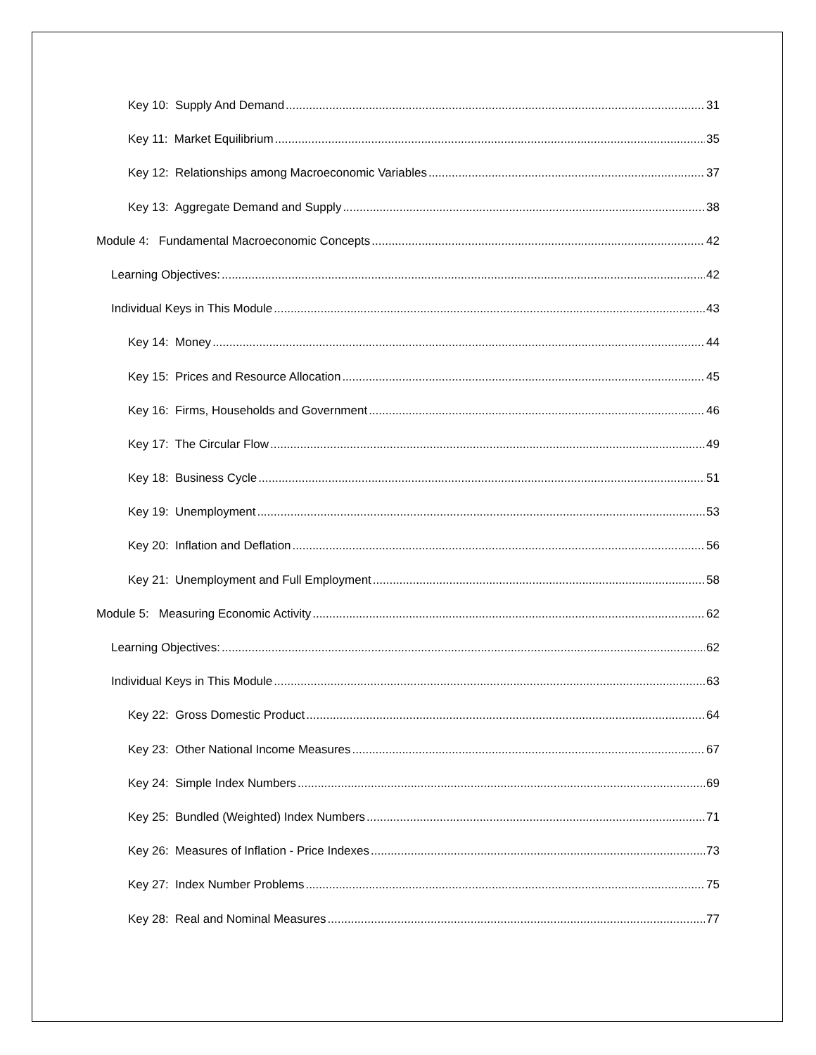Key 10: Supply And Demand 31
Key 11: Market Equilibrium 35
Key 12: Relationships among Macroeconomic Variables 37
Key 13: Aggregate Demand and Supply 38
Module 4: Fundamental Macroeconomic Concepts 42
Learning Objectives: 42
Individual Keys in This Module 43
Key 14: Money 44
Key 15: Prices and Resource Allocation 45
Key 16: Firms, Households and Government 46
Key 17: The Circular Flow 49
Key 18: Business Cycle 51
Key 19: Unemployment 53
Key 20: Inflation and Deflation 56
Key 21: Unemployment and Full Employment 58
Module 5: Measuring Economic Activity 62
Learning Objectives: 62
Individual Keys in This Module 63
Key 22: Gross Domestic Product 64
Key 23: Other National Income Measures 67
Key 24: Simple Index Numbers 69
Key 25: Bundled (Weighted) Index Numbers 71
Key 26: Measures of Inflation - Price Indexes 73
Key 27: Index Number Problems 75
Key 28: Real and Nominal Measures 77